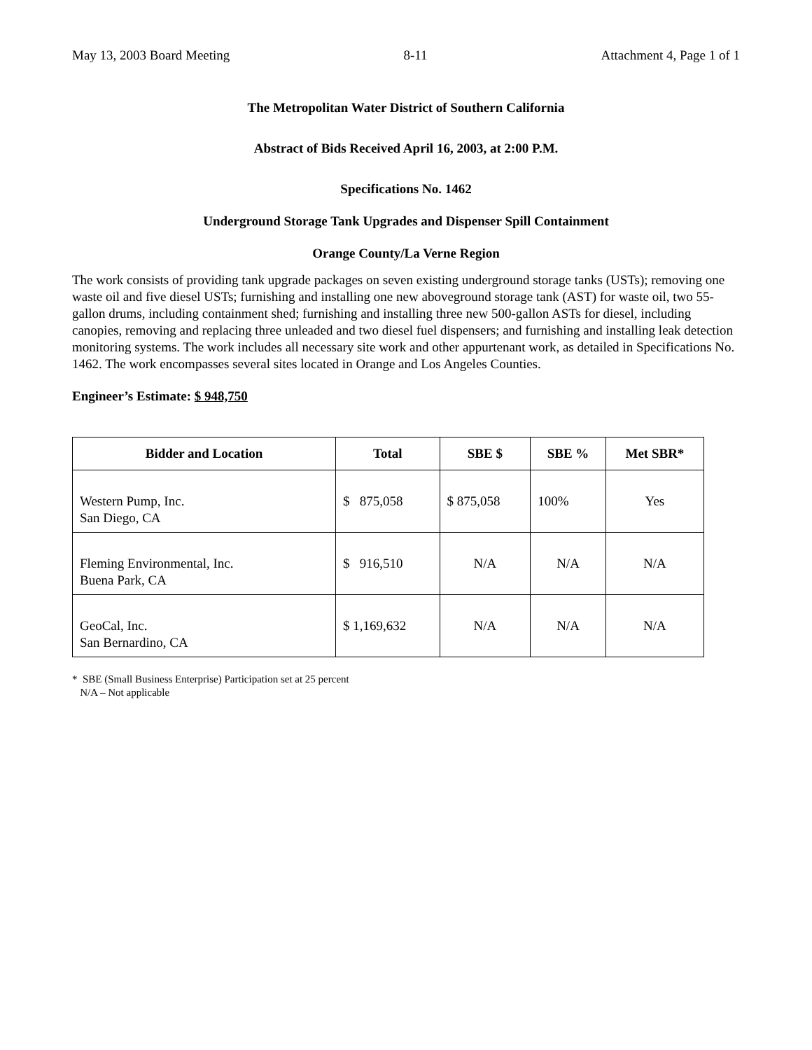May 13, 2003 Board Meeting 8-11 Attachment 4, Page 1 of 1
The Metropolitan Water District of Southern California
Abstract of Bids Received April 16, 2003, at 2:00 P.M.
Specifications No. 1462
Underground Storage Tank Upgrades and Dispenser Spill Containment
Orange County/La Verne Region
The work consists of providing tank upgrade packages on seven existing underground storage tanks (USTs); removing one waste oil and five diesel USTs; furnishing and installing one new aboveground storage tank (AST) for waste oil, two 55-gallon drums, including containment shed; furnishing and installing three new 500-gallon ASTs for diesel, including canopies, removing and replacing three unleaded and two diesel fuel dispensers; and furnishing and installing leak detection monitoring systems. The work includes all necessary site work and other appurtenant work, as detailed in Specifications No. 1462. The work encompasses several sites located in Orange and Los Angeles Counties.
Engineer’s Estimate: $ 948,750
| Bidder and Location | Total | SBE $ | SBE % | Met SBR* |
| --- | --- | --- | --- | --- |
| Western Pump, Inc. San Diego, CA | $ 875,058 | $ 875,058 | 100% | Yes |
| Fleming Environmental, Inc. Buena Park, CA | $ 916,510 | N/A | N/A | N/A |
| GeoCal, Inc. San Bernardino, CA | $ 1,169,632 | N/A | N/A | N/A |
* SBE (Small Business Enterprise) Participation set at 25 percent
N/A – Not applicable